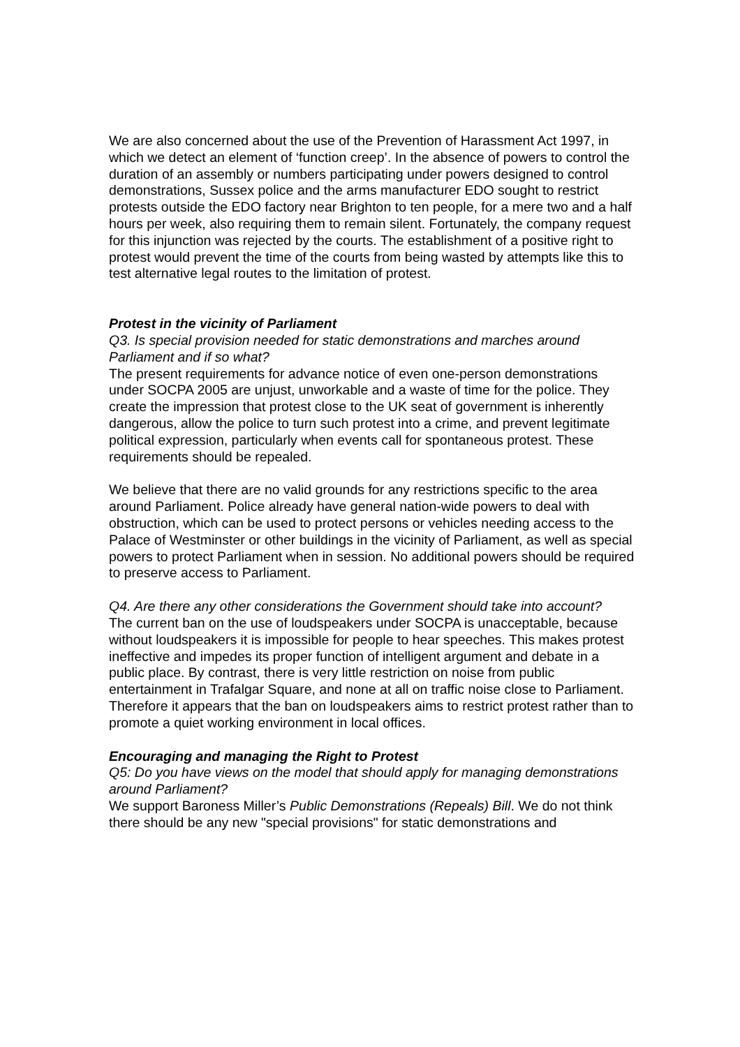We are also concerned about the use of the Prevention of Harassment Act 1997, in which we detect an element of ‘function creep’. In the absence of powers to control the duration of an assembly or numbers participating under powers designed to control demonstrations, Sussex police and the arms manufacturer EDO sought to restrict protests outside the EDO factory near Brighton to ten people, for a mere two and a half hours per week, also requiring them to remain silent. Fortunately, the company request for this injunction was rejected by the courts. The establishment of a positive right to protest would prevent the time of the courts from being wasted by attempts like this to test alternative legal routes to the limitation of protest.
Protest in the vicinity of Parliament
Q3. Is special provision needed for static demonstrations and marches around Parliament and if so what?
The present requirements for advance notice of even one-person demonstrations under SOCPA 2005 are unjust, unworkable and a waste of time for the police. They create the impression that protest close to the UK seat of government is inherently dangerous, allow the police to turn such protest into a crime, and prevent legitimate political expression, particularly when events call for spontaneous protest. These requirements should be repealed.
We believe that there are no valid grounds for any restrictions specific to the area around Parliament. Police already have general nation-wide powers to deal with obstruction, which can be used to protect persons or vehicles needing access to the Palace of Westminster or other buildings in the vicinity of Parliament, as well as special powers to protect Parliament when in session. No additional powers should be required to preserve access to Parliament.
Q4. Are there any other considerations the Government should take into account?
The current ban on the use of loudspeakers under SOCPA is unacceptable, because without loudspeakers it is impossible for people to hear speeches. This makes protest ineffective and impedes its proper function of intelligent argument and debate in a public place. By contrast, there is very little restriction on noise from public entertainment in Trafalgar Square, and none at all on traffic noise close to Parliament. Therefore it appears that the ban on loudspeakers aims to restrict protest rather than to promote a quiet working environment in local offices.
Encouraging and managing the Right to Protest
Q5: Do you have views on the model that should apply for managing demonstrations around Parliament?
We support Baroness Miller’s Public Demonstrations (Repeals) Bill. We do not think there should be any new "special provisions" for static demonstrations and